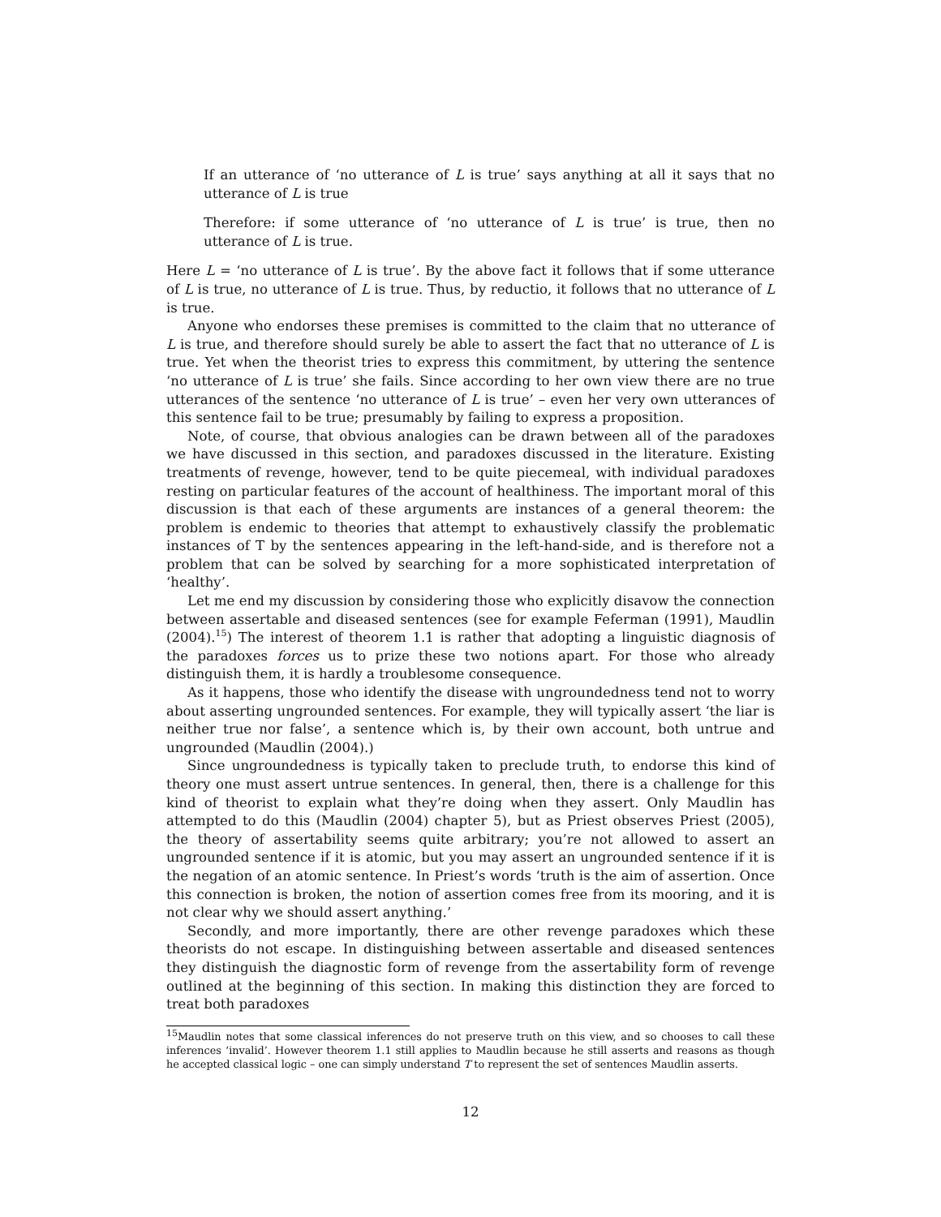If an utterance of ‘no utterance of L is true’ says anything at all it says that no utterance of L is true
Therefore: if some utterance of ‘no utterance of L is true’ is true, then no utterance of L is true.
Here L = ‘no utterance of L is true’. By the above fact it follows that if some utterance of L is true, no utterance of L is true. Thus, by reductio, it follows that no utterance of L is true.
Anyone who endorses these premises is committed to the claim that no utterance of L is true, and therefore should surely be able to assert the fact that no utterance of L is true. Yet when the theorist tries to express this commitment, by uttering the sentence ‘no utterance of L is true’ she fails. Since according to her own view there are no true utterances of the sentence ‘no utterance of L is true’ – even her very own utterances of this sentence fail to be true; presumably by failing to express a proposition.
Note, of course, that obvious analogies can be drawn between all of the paradoxes we have discussed in this section, and paradoxes discussed in the literature. Existing treatments of revenge, however, tend to be quite piecemeal, with individual paradoxes resting on particular features of the account of healthiness. The important moral of this discussion is that each of these arguments are instances of a general theorem: the problem is endemic to theories that attempt to exhaustively classify the problematic instances of T by the sentences appearing in the left-hand-side, and is therefore not a problem that can be solved by searching for a more sophisticated interpretation of ‘healthy’.
Let me end my discussion by considering those who explicitly disavow the connection between assertable and diseased sentences (see for example Feferman (1991), Maudlin (2004).<sup>15</sup>) The interest of theorem 1.1 is rather that adopting a linguistic diagnosis of the paradoxes forces us to prize these two notions apart. For those who already distinguish them, it is hardly a troublesome consequence.
As it happens, those who identify the disease with ungroundedness tend not to worry about asserting ungrounded sentences. For example, they will typically assert ‘the liar is neither true nor false’, a sentence which is, by their own account, both untrue and ungrounded (Maudlin (2004).)
Since ungroundedness is typically taken to preclude truth, to endorse this kind of theory one must assert untrue sentences. In general, then, there is a challenge for this kind of theorist to explain what they’re doing when they assert. Only Maudlin has attempted to do this (Maudlin (2004) chapter 5), but as Priest observes Priest (2005), the theory of assertability seems quite arbitrary; you’re not allowed to assert an ungrounded sentence if it is atomic, but you may assert an ungrounded sentence if it is the negation of an atomic sentence. In Priest’s words ‘truth is the aim of assertion. Once this connection is broken, the notion of assertion comes free from its mooring, and it is not clear why we should assert anything.’
Secondly, and more importantly, there are other revenge paradoxes which these theorists do not escape. In distinguishing between assertable and diseased sentences they distinguish the diagnostic form of revenge from the assertability form of revenge outlined at the beginning of this section. In making this distinction they are forced to treat both paradoxes
<sup>15</sup> Maudlin notes that some classical inferences do not preserve truth on this view, and so chooses to call these inferences ‘invalid’. However theorem 1.1 still applies to Maudlin because he still asserts and reasons as though he accepted classical logic – one can simply understand T to represent the set of sentences Maudlin asserts.
12